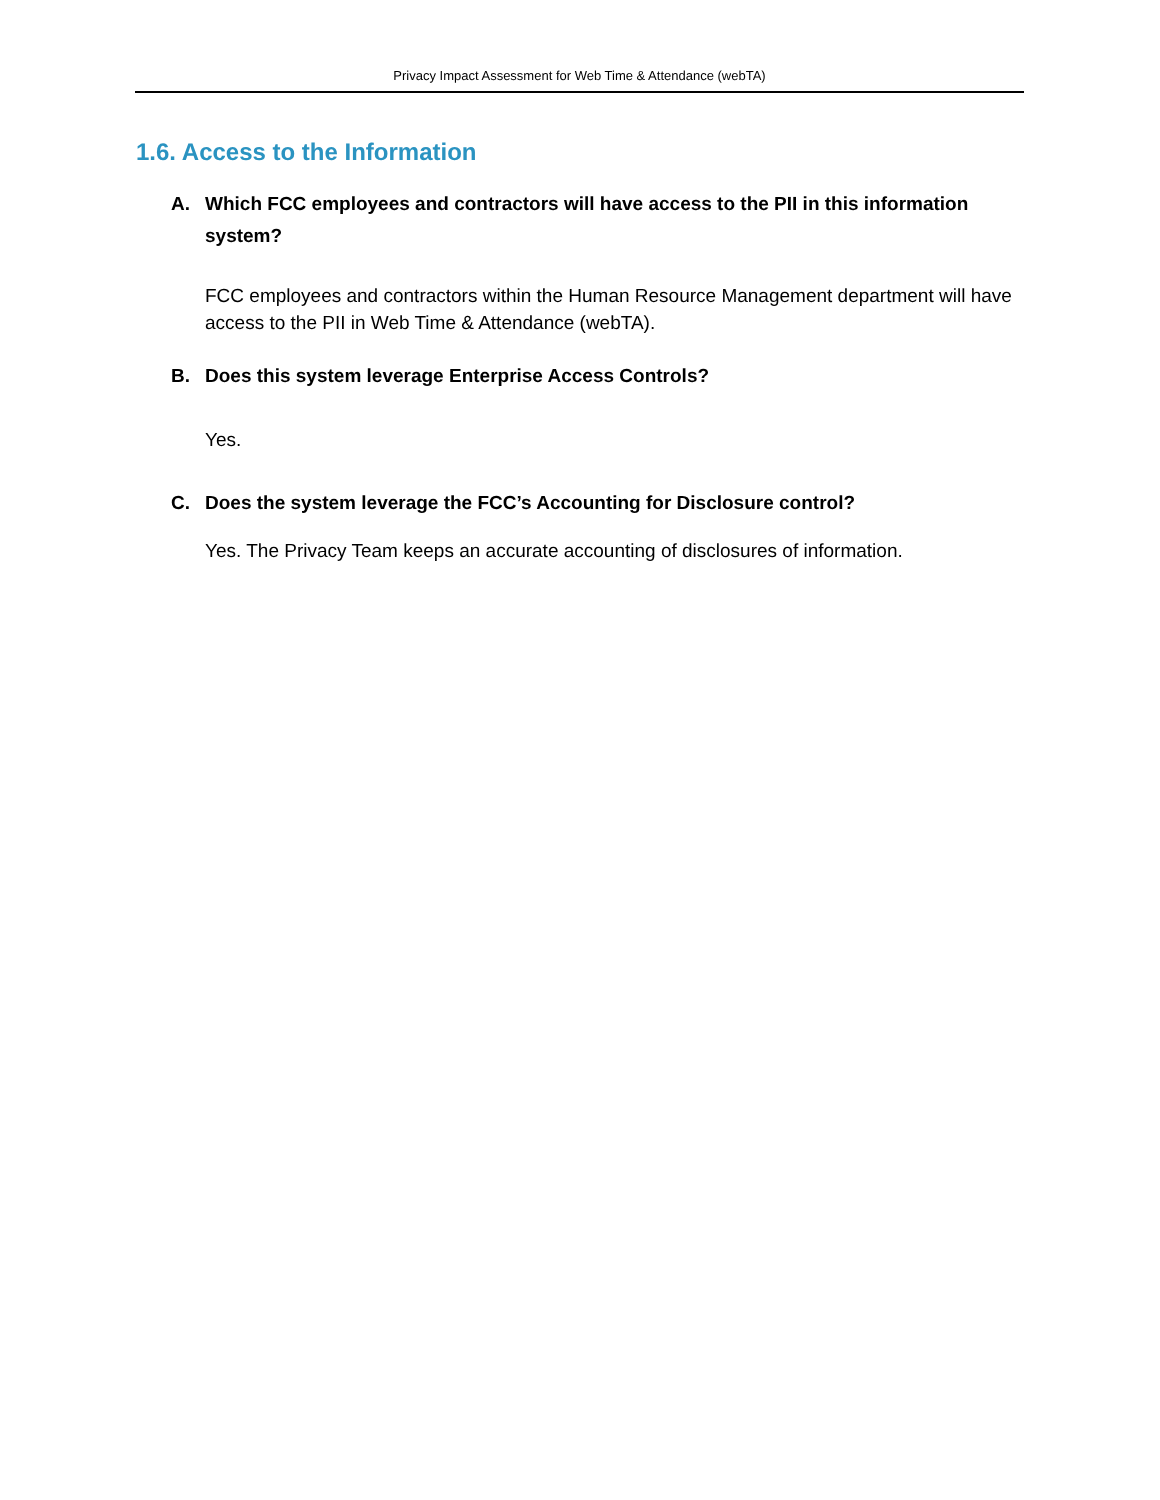Privacy Impact Assessment for Web Time & Attendance (webTA)
1.6. Access to the Information
A. Which FCC employees and contractors will have access to the PII in this information system?
FCC employees and contractors within the Human Resource Management department will have access to the PII in Web Time & Attendance (webTA).
B. Does this system leverage Enterprise Access Controls?
Yes.
C. Does the system leverage the FCC’s Accounting for Disclosure control?
Yes. The Privacy Team keeps an accurate accounting of disclosures of information.